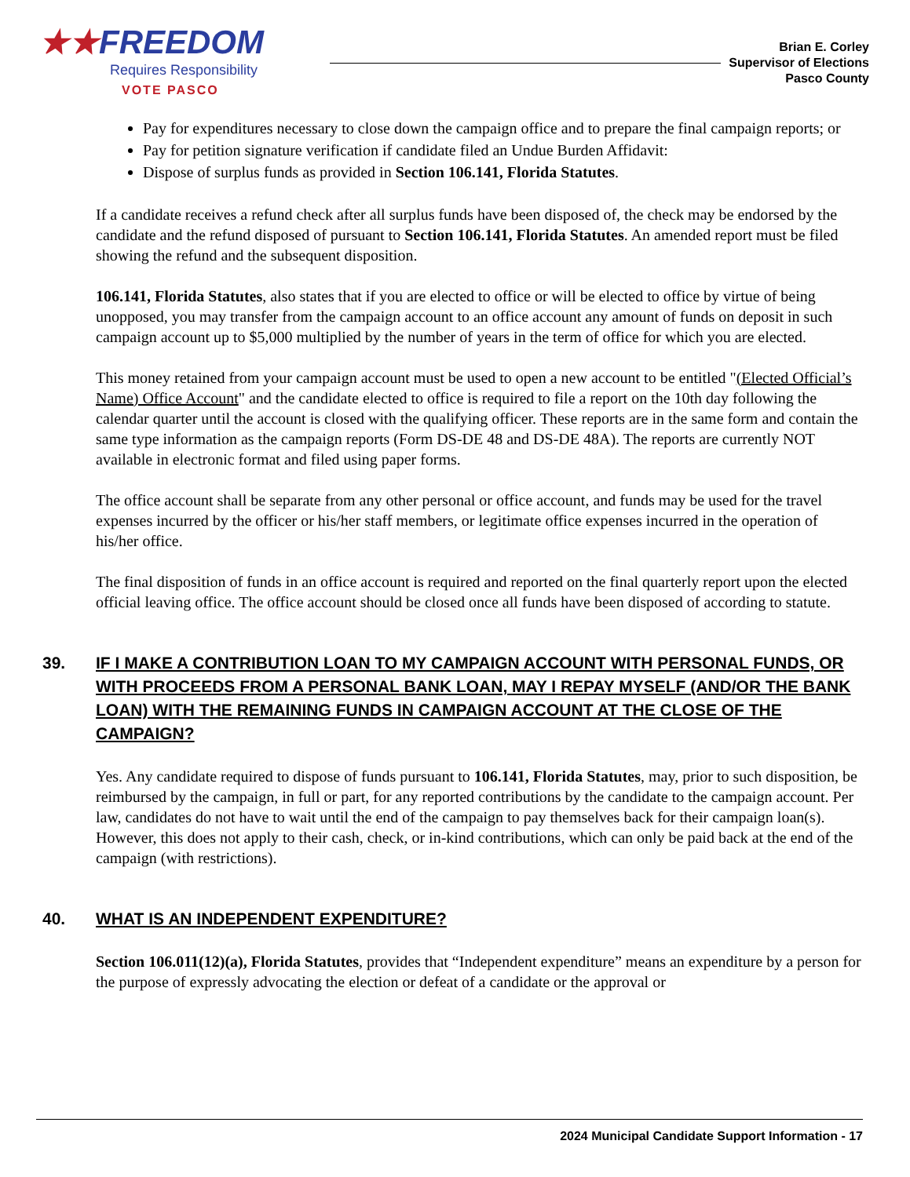★★FREEDOM
Requires Responsibility
VOTE PASCO
Brian E. Corley
Supervisor of Elections
Pasco County
Pay for expenditures necessary to close down the campaign office and to prepare the final campaign reports; or
Pay for petition signature verification if candidate filed an Undue Burden Affidavit:
Dispose of surplus funds as provided in Section 106.141, Florida Statutes.
If a candidate receives a refund check after all surplus funds have been disposed of, the check may be endorsed by the candidate and the refund disposed of pursuant to Section 106.141, Florida Statutes. An amended report must be filed showing the refund and the subsequent disposition.
106.141, Florida Statutes, also states that if you are elected to office or will be elected to office by virtue of being unopposed, you may transfer from the campaign account to an office account any amount of funds on deposit in such campaign account up to $5,000 multiplied by the number of years in the term of office for which you are elected.
This money retained from your campaign account must be used to open a new account to be entitled "(Elected Official’s Name) Office Account" and the candidate elected to office is required to file a report on the 10th day following the calendar quarter until the account is closed with the qualifying officer. These reports are in the same form and contain the same type information as the campaign reports (Form DS-DE 48 and DS-DE 48A). The reports are currently NOT available in electronic format and filed using paper forms.
The office account shall be separate from any other personal or office account, and funds may be used for the travel expenses incurred by the officer or his/her staff members, or legitimate office expenses incurred in the operation of his/her office.
The final disposition of funds in an office account is required and reported on the final quarterly report upon the elected official leaving office. The office account should be closed once all funds have been disposed of according to statute.
39. IF I MAKE A CONTRIBUTION LOAN TO MY CAMPAIGN ACCOUNT WITH PERSONAL FUNDS, OR WITH PROCEEDS FROM A PERSONAL BANK LOAN, MAY I REPAY MYSELF (AND/OR THE BANK LOAN) WITH THE REMAINING FUNDS IN CAMPAIGN ACCOUNT AT THE CLOSE OF THE CAMPAIGN?
Yes. Any candidate required to dispose of funds pursuant to 106.141, Florida Statutes, may, prior to such disposition, be reimbursed by the campaign, in full or part, for any reported contributions by the candidate to the campaign account. Per law, candidates do not have to wait until the end of the campaign to pay themselves back for their campaign loan(s). However, this does not apply to their cash, check, or in-kind contributions, which can only be paid back at the end of the campaign (with restrictions).
40. WHAT IS AN INDEPENDENT EXPENDITURE?
Section 106.011(12)(a), Florida Statutes, provides that “Independent expenditure” means an expenditure by a person for the purpose of expressly advocating the election or defeat of a candidate or the approval or
2024 Municipal Candidate Support Information - 17